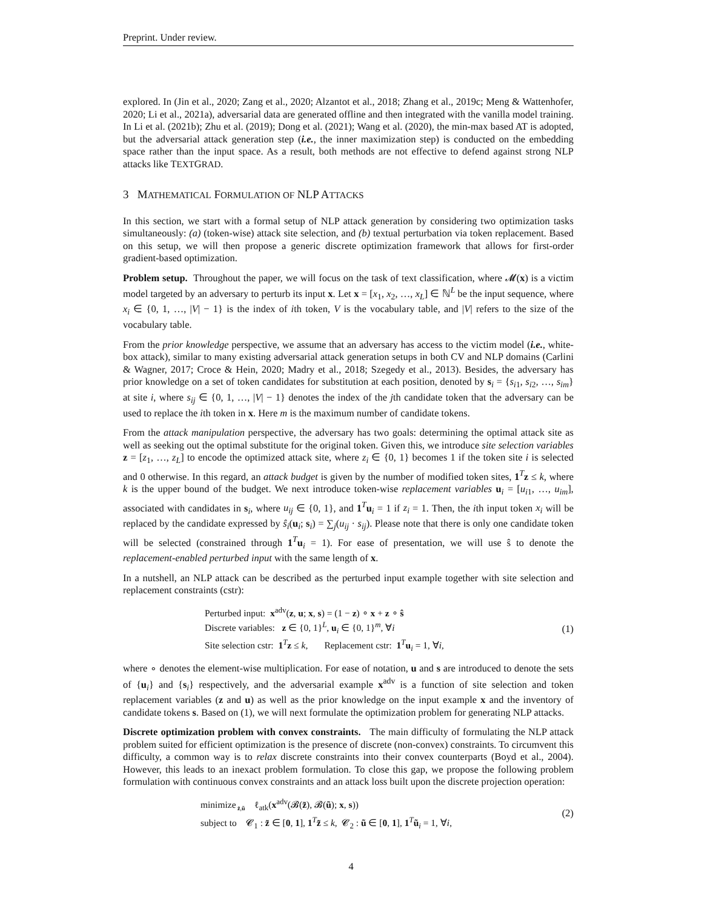Preprint. Under review.
explored. In (Jin et al., 2020; Zang et al., 2020; Alzantot et al., 2018; Zhang et al., 2019c; Meng & Wattenhofer, 2020; Li et al., 2021a), adversarial data are generated offline and then integrated with the vanilla model training. In Li et al. (2021b); Zhu et al. (2019); Dong et al. (2021); Wang et al. (2020), the min-max based AT is adopted, but the adversarial attack generation step (i.e., the inner maximization step) is conducted on the embedding space rather than the input space. As a result, both methods are not effective to defend against strong NLP attacks like TEXTGRAD.
3 MATHEMATICAL FORMULATION OF NLP ATTACKS
In this section, we start with a formal setup of NLP attack generation by considering two optimization tasks simultaneously: (a) (token-wise) attack site selection, and (b) textual perturbation via token replacement. Based on this setup, we will then propose a generic discrete optimization framework that allows for first-order gradient-based optimization.
Problem setup. Throughout the paper, we will focus on the task of text classification, where 𝓜(x) is a victim model targeted by an adversary to perturb its input x. Let x = [x<sub>1</sub>, x<sub>2</sub>, …, x<sub>L</sub>] ∈ ℕ<sup>L</sup> be the input sequence, where x<sub>i</sub> ∈ {0, 1, …, |V| − 1} is the index of ith token, V is the vocabulary table, and |V| refers to the size of the vocabulary table.
From the prior knowledge perspective, we assume that an adversary has access to the victim model (i.e., white-box attack), similar to many existing adversarial attack generation setups in both CV and NLP domains (Carlini & Wagner, 2017; Croce & Hein, 2020; Madry et al., 2018; Szegedy et al., 2013). Besides, the adversary has prior knowledge on a set of token candidates for substitution at each position, denoted by s<sub>i</sub> = {s<sub>i1</sub>, s<sub>i2</sub>, …, s<sub>im</sub>} at site i, where s<sub>ij</sub> ∈ {0, 1, …, |V| − 1} denotes the index of the jth candidate token that the adversary can be used to replace the ith token in x. Here m is the maximum number of candidate tokens.
From the attack manipulation perspective, the adversary has two goals: determining the optimal attack site as well as seeking out the optimal substitute for the original token. Given this, we introduce site selection variables z = [z<sub>1</sub>, …, z<sub>L</sub>] to encode the optimized attack site, where z<sub>i</sub> ∈ {0, 1} becomes 1 if the token site i is selected and 0 otherwise. In this regard, an attack budget is given by the number of modified token sites, 1<sup>T</sup>z ≤ k, where k is the upper bound of the budget. We next introduce token-wise replacement variables u<sub>i</sub> = [u<sub>i1</sub>, …, u<sub>im</sub>], associated with candidates in s<sub>i</sub>, where u<sub>ij</sub> ∈ {0, 1}, and 1<sup>T</sup>u<sub>i</sub> = 1 if z<sub>i</sub> = 1. Then, the ith input token x<sub>i</sub> will be replaced by the candidate expressed by ŝ<sub>i</sub>(u<sub>i</sub>; s<sub>i</sub>) = ∑<sub>j</sub>(u<sub>ij</sub> · s<sub>ij</sub>). Please note that there is only one candidate token will be selected (constrained through 1<sup>T</sup>u<sub>i</sub> = 1). For ease of presentation, we will use ŝ to denote the replacement-enabled perturbed input with the same length of x.
In a nutshell, an NLP attack can be described as the perturbed input example together with site selection and replacement constraints (cstr):
Perturbed input: x<sup>adv</sup>(z, u; x, s) = (1 − z) ∘ x + z ∘ ŝ
Discrete variables: z ∈ {0, 1}<sup>L</sup>, u<sub>i</sub> ∈ {0, 1}<sup>m</sup>, ∀i
Site selection cstr: 1<sup>T</sup>z ≤ k, Replacement cstr: 1<sup>T</sup>u<sub>i</sub> = 1, ∀i,
(1)
where ∘ denotes the element-wise multiplication. For ease of notation, u and s are introduced to denote the sets of {u<sub>i</sub>} and {s<sub>i</sub>} respectively, and the adversarial example x<sup>adv</sup> is a function of site selection and token replacement variables (z and u) as well as the prior knowledge on the input example x and the inventory of candidate tokens s. Based on (1), we will next formulate the optimization problem for generating NLP attacks.
Discrete optimization problem with convex constraints. The main difficulty of formulating the NLP attack problem suited for efficient optimization is the presence of discrete (non-convex) constraints. To circumvent this difficulty, a common way is to relax discrete constraints into their convex counterparts (Boyd et al., 2004). However, this leads to an inexact problem formulation. To close this gap, we propose the following problem formulation with continuous convex constraints and an attack loss built upon the discrete projection operation:
minimize<sub>z̃,ũ</sub> ℓ<sub>atk</sub>(x<sup>adv</sup>(𝓑(z̃), 𝓑(ũ); x, s))
subject to 𝓒<sub>1</sub> : z̃ ∈ [0, 1], 1<sup>T</sup>z̃ ≤ k, 𝓒<sub>2</sub> : ũ ∈ [0, 1], 1<sup>T</sup>ũ<sub>i</sub> = 1, ∀i,
(2)
4